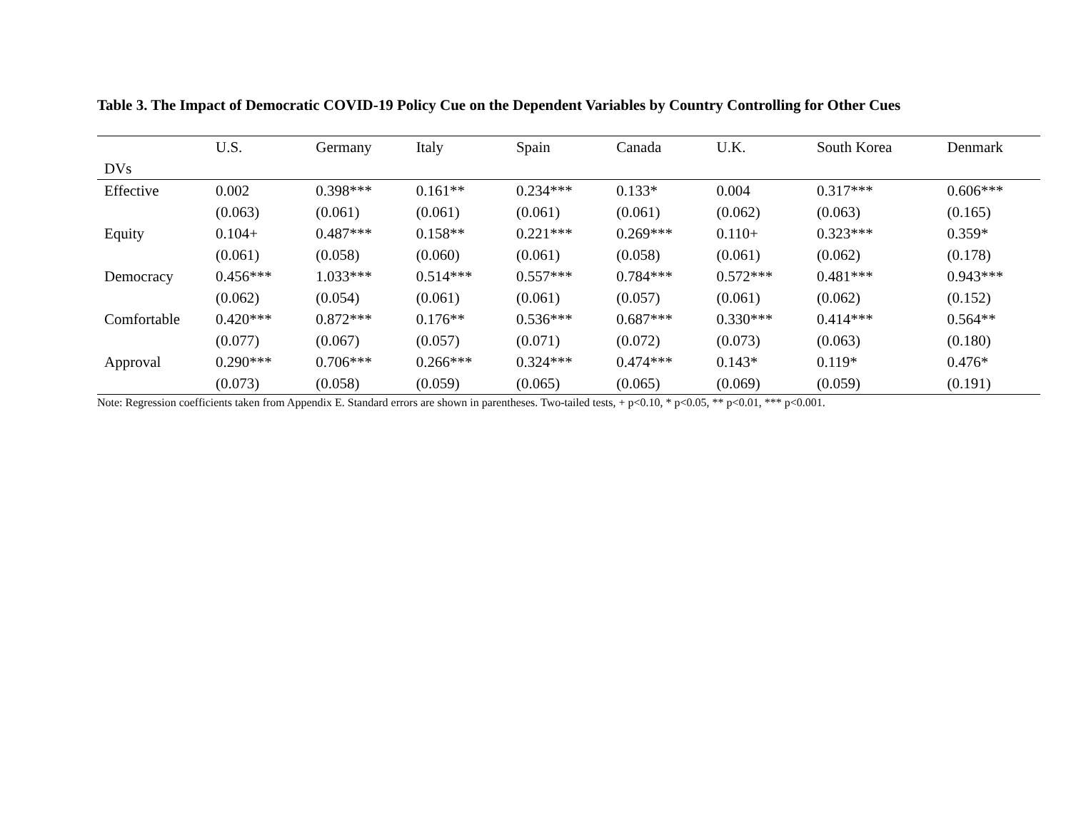Table 3. The Impact of Democratic COVID-19 Policy Cue on the Dependent Variables by Country Controlling for Other Cues
| | U.S. | Germany | Italy | Spain | Canada | U.K. | South Korea | Denmark |
| --- | --- | --- | --- | --- | --- | --- | --- | --- |
| DVs | | | | | | | | |
| Effective | 0.002 | 0.398*** | 0.161** | 0.234*** | 0.133* | 0.004 | 0.317*** | 0.606*** |
| | (0.063) | (0.061) | (0.061) | (0.061) | (0.061) | (0.062) | (0.063) | (0.165) |
| Equity | 0.104+ | 0.487*** | 0.158** | 0.221*** | 0.269*** | 0.110+ | 0.323*** | 0.359* |
| | (0.061) | (0.058) | (0.060) | (0.061) | (0.058) | (0.061) | (0.062) | (0.178) |
| Democracy | 0.456*** | 1.033*** | 0.514*** | 0.557*** | 0.784*** | 0.572*** | 0.481*** | 0.943*** |
| | (0.062) | (0.054) | (0.061) | (0.061) | (0.057) | (0.061) | (0.062) | (0.152) |
| Comfortable | 0.420*** | 0.872*** | 0.176** | 0.536*** | 0.687*** | 0.330*** | 0.414*** | 0.564** |
| | (0.077) | (0.067) | (0.057) | (0.071) | (0.072) | (0.073) | (0.063) | (0.180) |
| Approval | 0.290*** | 0.706*** | 0.266*** | 0.324*** | 0.474*** | 0.143* | 0.119* | 0.476* |
| | (0.073) | (0.058) | (0.059) | (0.065) | (0.065) | (0.069) | (0.059) | (0.191) |
Note: Regression coefficients taken from Appendix E. Standard errors are shown in parentheses. Two-tailed tests, + p<0.10, * p<0.05, ** p<0.01, *** p<0.001.